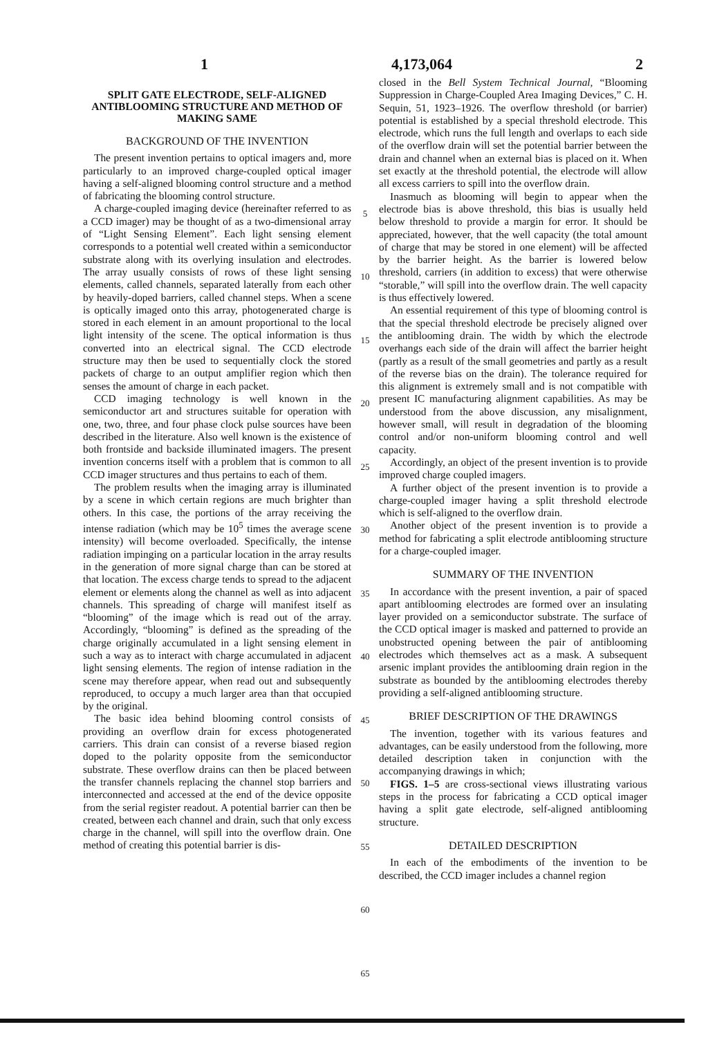1 4,173,064 2
SPLIT GATE ELECTRODE, SELF-ALIGNED ANTIBLOOMING STRUCTURE AND METHOD OF MAKING SAME
BACKGROUND OF THE INVENTION
The present invention pertains to optical imagers and, more particularly to an improved charge-coupled optical imager having a self-aligned blooming control structure and a method of fabricating the blooming control structure.
A charge-coupled imaging device (hereinafter referred to as a CCD imager) may be thought of as a two-dimensional array of “Light Sensing Element”. Each light sensing element corresponds to a potential well created within a semiconductor substrate along with its overlying insulation and electrodes. The array usually consists of rows of these light sensing elements, called channels, separated laterally from each other by heavily-doped barriers, called channel steps. When a scene is optically imaged onto this array, photogenerated charge is stored in each element in an amount proportional to the local light intensity of the scene. The optical information is thus converted into an electrical signal. The CCD electrode structure may then be used to sequentially clock the stored packets of charge to an output amplifier region which then senses the amount of charge in each packet.
CCD imaging technology is well known in the semiconductor art and structures suitable for operation with one, two, three, and four phase clock pulse sources have been described in the literature. Also well known is the existence of both frontside and backside illuminated imagers. The present invention concerns itself with a problem that is common to all CCD imager structures and thus pertains to each of them.
The problem results when the imaging array is illuminated by a scene in which certain regions are much brighter than others. In this case, the portions of the array receiving the intense radiation (which may be 10<sup>5</sup> times the average scene intensity) will become overloaded. Specifically, the intense radiation impinging on a particular location in the array results in the generation of more signal charge than can be stored at that location. The excess charge tends to spread to the adjacent element or elements along the channel as well as into adjacent channels. This spreading of charge will manifest itself as “blooming” of the image which is read out of the array. Accordingly, “blooming” is defined as the spreading of the charge originally accumulated in a light sensing element in such a way as to interact with charge accumulated in adjacent light sensing elements. The region of intense radiation in the scene may therefore appear, when read out and subsequently reproduced, to occupy a much larger area than that occupied by the original.
The basic idea behind blooming control consists of providing an overflow drain for excess photogenerated carriers. This drain can consist of a reverse biased region doped to the polarity opposite from the semiconductor substrate. These overflow drains can then be placed between the transfer channels replacing the channel stop barriers and interconnected and accessed at the end of the device opposite from the serial register readout. A potential barrier can then be created, between each channel and drain, such that only excess charge in the channel, will spill into the overflow drain. One method of creating this potential barrier is dis-
5
10
15
20
25
30
35
40
45
50
55
60
65
closed in the Bell System Technical Journal, “Blooming Suppression in Charge-Coupled Area Imaging Devices,” C. H. Sequin, 51, 1923–1926. The overflow threshold (or barrier) potential is established by a special threshold electrode. This electrode, which runs the full length and overlaps to each side of the overflow drain will set the potential barrier between the drain and channel when an external bias is placed on it. When set exactly at the threshold potential, the electrode will allow all excess carriers to spill into the overflow drain.
Inasmuch as blooming will begin to appear when the electrode bias is above threshold, this bias is usually held below threshold to provide a margin for error. It should be appreciated, however, that the well capacity (the total amount of charge that may be stored in one element) will be affected by the barrier height. As the barrier is lowered below threshold, carriers (in addition to excess) that were otherwise “storable,” will spill into the overflow drain. The well capacity is thus effectively lowered.
An essential requirement of this type of blooming control is that the special threshold electrode be precisely aligned over the antiblooming drain. The width by which the electrode overhangs each side of the drain will affect the barrier height (partly as a result of the small geometries and partly as a result of the reverse bias on the drain). The tolerance required for this alignment is extremely small and is not compatible with present IC manufacturing alignment capabilities. As may be understood from the above discussion, any misalignment, however small, will result in degradation of the blooming control and/or non-uniform blooming control and well capacity.
Accordingly, an object of the present invention is to provide improved charge coupled imagers.
A further object of the present invention is to provide a charge-coupled imager having a split threshold electrode which is self-aligned to the overflow drain.
Another object of the present invention is to provide a method for fabricating a split electrode antiblooming structure for a charge-coupled imager.
SUMMARY OF THE INVENTION
In accordance with the present invention, a pair of spaced apart antiblooming electrodes are formed over an insulating layer provided on a semiconductor substrate. The surface of the CCD optical imager is masked and patterned to provide an unobstructed opening between the pair of antiblooming electrodes which themselves act as a mask. A subsequent arsenic implant provides the antiblooming drain region in the substrate as bounded by the antiblooming electrodes thereby providing a self-aligned antiblooming structure.
BRIEF DESCRIPTION OF THE DRAWINGS
The invention, together with its various features and advantages, can be easily understood from the following, more detailed description taken in conjunction with the accompanying drawings in which;
FIGS. 1–5 are cross-sectional views illustrating various steps in the process for fabricating a CCD optical imager having a split gate electrode, self-aligned antiblooming structure.
DETAILED DESCRIPTION
In each of the embodiments of the invention to be described, the CCD imager includes a channel region